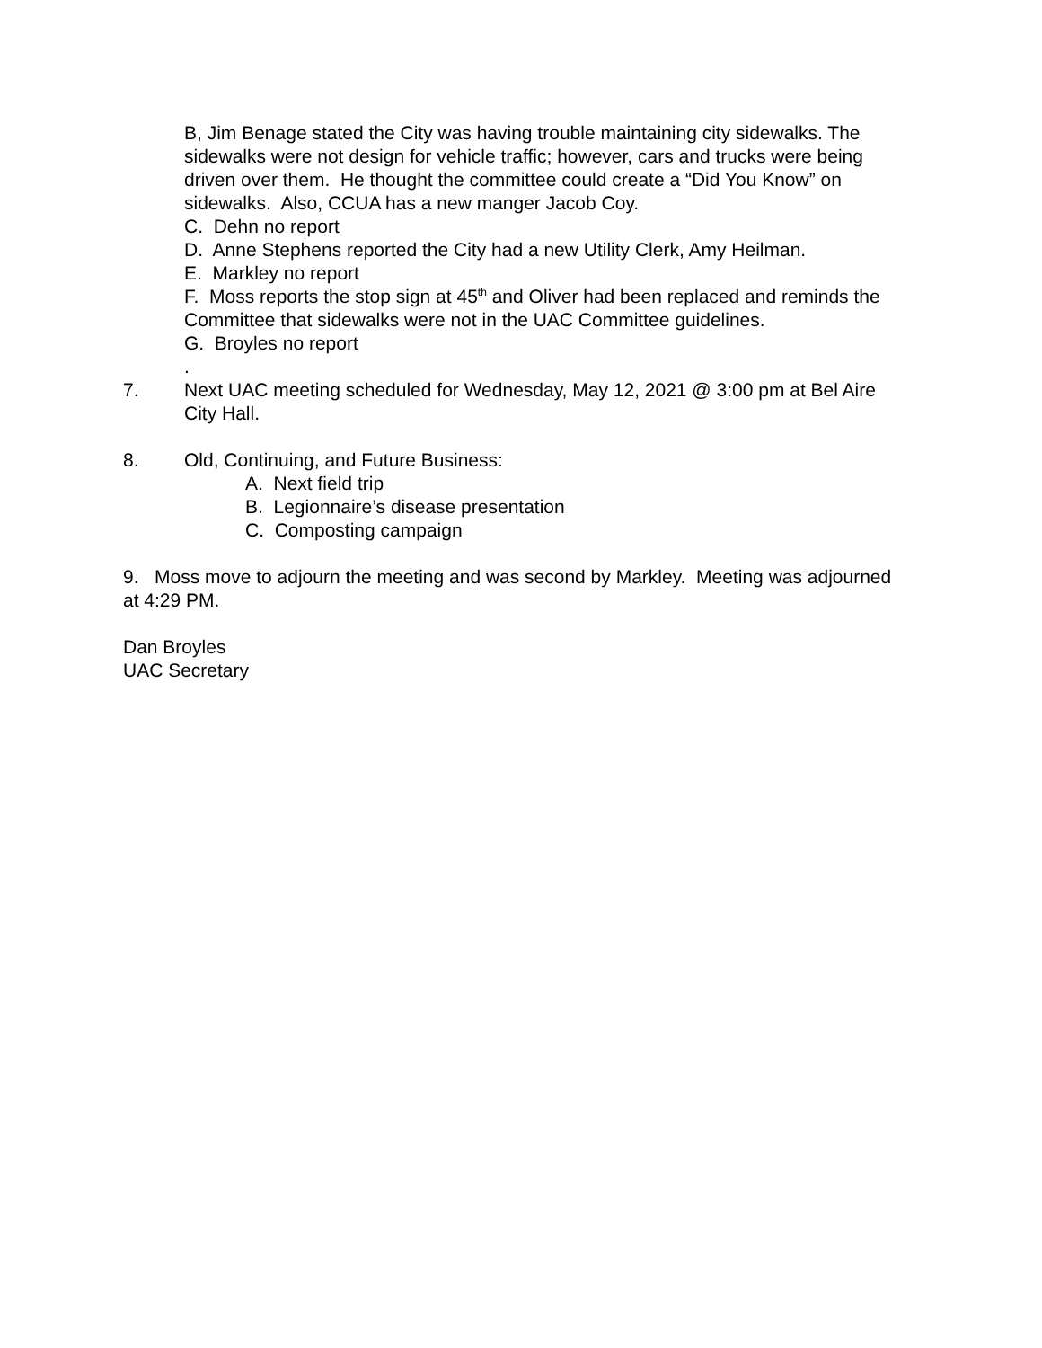B, Jim Benage stated the City was having trouble maintaining city sidewalks. The sidewalks were not design for vehicle traffic; however, cars and trucks were being driven over them. He thought the committee could create a “Did You Know” on sidewalks. Also, CCUA has a new manger Jacob Coy.
C. Dehn no report
D. Anne Stephens reported the City had a new Utility Clerk, Amy Heilman.
E. Markley no report
F. Moss reports the stop sign at 45<sup>th</sup> and Oliver had been replaced and reminds the Committee that sidewalks were not in the UAC Committee guidelines.
G. Broyles no report
.
7. Next UAC meeting scheduled for Wednesday, May 12, 2021 @ 3:00 pm at Bel Aire City Hall.
8. Old, Continuing, and Future Business:
A. Next field trip
B. Legionnaire’s disease presentation
C. Composting campaign
9. Moss move to adjourn the meeting and was second by Markley. Meeting was adjourned at 4:29 PM.
Dan Broyles
UAC Secretary